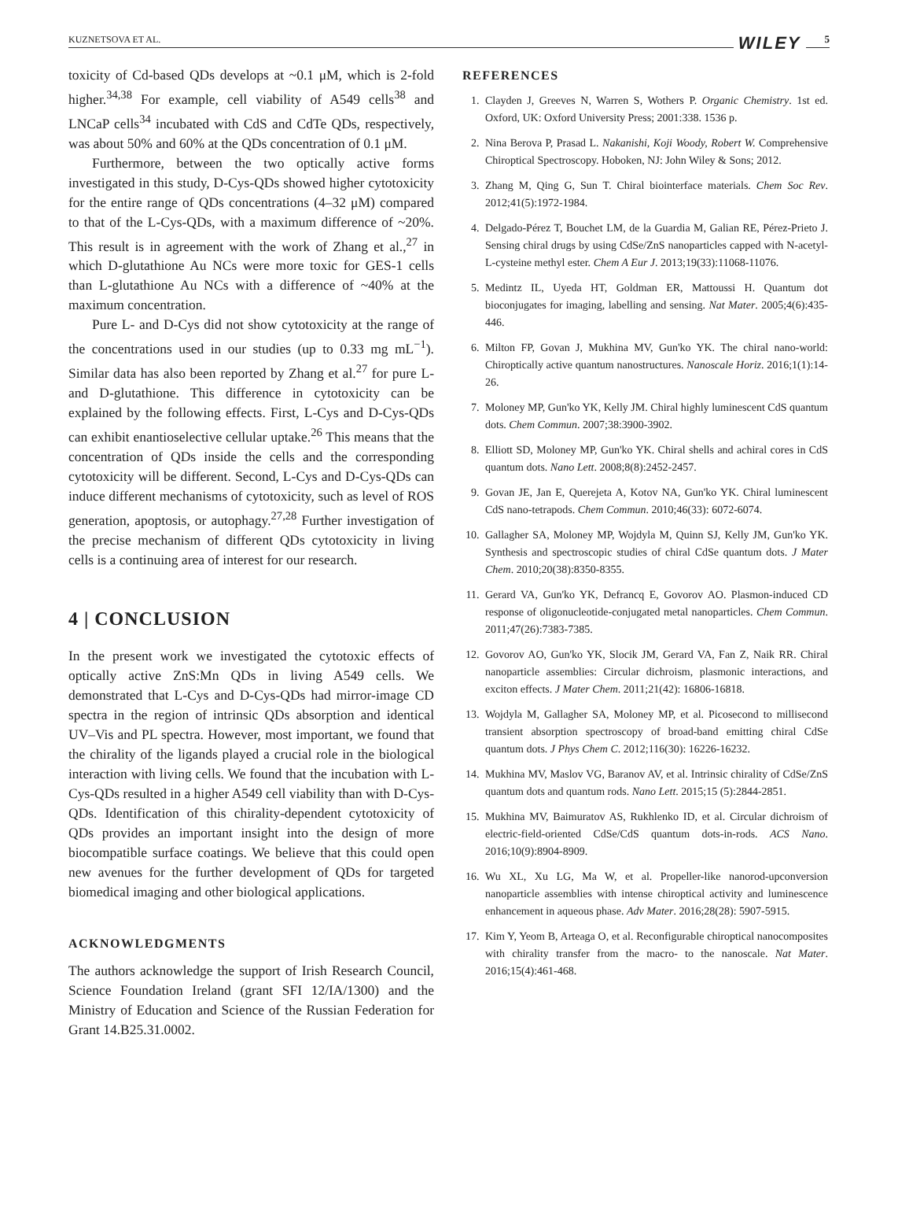KUZNETSOVA ET AL. WILEY 5
toxicity of Cd-based QDs develops at ~0.1 μM, which is 2-fold higher.<sup>34,38</sup> For example, cell viability of A549 cells<sup>38</sup> and LNCaP cells<sup>34</sup> incubated with CdS and CdTe QDs, respectively, was about 50% and 60% at the QDs concentration of 0.1 μM.
Furthermore, between the two optically active forms investigated in this study, D-Cys-QDs showed higher cytotoxicity for the entire range of QDs concentrations (4–32 μM) compared to that of the L-Cys-QDs, with a maximum difference of ~20%. This result is in agreement with the work of Zhang et al.,<sup>27</sup> in which D-glutathione Au NCs were more toxic for GES-1 cells than L-glutathione Au NCs with a difference of ~40% at the maximum concentration.
Pure L- and D-Cys did not show cytotoxicity at the range of the concentrations used in our studies (up to 0.33 mg mL<sup>−1</sup>). Similar data has also been reported by Zhang et al.<sup>27</sup> for pure L- and D-glutathione. This difference in cytotoxicity can be explained by the following effects. First, L-Cys and D-Cys-QDs can exhibit enantioselective cellular uptake.<sup>26</sup> This means that the concentration of QDs inside the cells and the corresponding cytotoxicity will be different. Second, L-Cys and D-Cys-QDs can induce different mechanisms of cytotoxicity, such as level of ROS generation, apoptosis, or autophagy.<sup>27,28</sup> Further investigation of the precise mechanism of different QDs cytotoxicity in living cells is a continuing area of interest for our research.
4 | CONCLUSION
In the present work we investigated the cytotoxic effects of optically active ZnS:Mn QDs in living A549 cells. We demonstrated that L-Cys and D-Cys-QDs had mirror-image CD spectra in the region of intrinsic QDs absorption and identical UV–Vis and PL spectra. However, most important, we found that the chirality of the ligands played a crucial role in the biological interaction with living cells. We found that the incubation with L-Cys-QDs resulted in a higher A549 cell viability than with D-Cys-QDs. Identification of this chirality-dependent cytotoxicity of QDs provides an important insight into the design of more biocompatible surface coatings. We believe that this could open new avenues for the further development of QDs for targeted biomedical imaging and other biological applications.
ACKNOWLEDGMENTS
The authors acknowledge the support of Irish Research Council, Science Foundation Ireland (grant SFI 12/IA/1300) and the Ministry of Education and Science of the Russian Federation for Grant 14.B25.31.0002.
REFERENCES
1. Clayden J, Greeves N, Warren S, Wothers P. Organic Chemistry. 1st ed. Oxford, UK: Oxford University Press; 2001:338. 1536 p.
2. Nina Berova P, Prasad L. Nakanishi, Koji Woody, Robert W. Comprehensive Chiroptical Spectroscopy. Hoboken, NJ: John Wiley & Sons; 2012.
3. Zhang M, Qing G, Sun T. Chiral biointerface materials. Chem Soc Rev. 2012;41(5):1972-1984.
4. Delgado-Pérez T, Bouchet LM, de la Guardia M, Galian RE, Pérez-Prieto J. Sensing chiral drugs by using CdSe/ZnS nanoparticles capped with N-acetyl-L-cysteine methyl ester. Chem A Eur J. 2013;19(33):11068-11076.
5. Medintz IL, Uyeda HT, Goldman ER, Mattoussi H. Quantum dot bioconjugates for imaging, labelling and sensing. Nat Mater. 2005;4(6):435-446.
6. Milton FP, Govan J, Mukhina MV, Gun'ko YK. The chiral nano-world: Chiroptically active quantum nanostructures. Nanoscale Horiz. 2016;1(1):14-26.
7. Moloney MP, Gun'ko YK, Kelly JM. Chiral highly luminescent CdS quantum dots. Chem Commun. 2007;38:3900-3902.
8. Elliott SD, Moloney MP, Gun'ko YK. Chiral shells and achiral cores in CdS quantum dots. Nano Lett. 2008;8(8):2452-2457.
9. Govan JE, Jan E, Querejeta A, Kotov NA, Gun'ko YK. Chiral luminescent CdS nano-tetrapods. Chem Commun. 2010;46(33): 6072-6074.
10. Gallagher SA, Moloney MP, Wojdyla M, Quinn SJ, Kelly JM, Gun'ko YK. Synthesis and spectroscopic studies of chiral CdSe quantum dots. J Mater Chem. 2010;20(38):8350-8355.
11. Gerard VA, Gun'ko YK, Defrancq E, Govorov AO. Plasmon-induced CD response of oligonucleotide-conjugated metal nanoparticles. Chem Commun. 2011;47(26):7383-7385.
12. Govorov AO, Gun'ko YK, Slocik JM, Gerard VA, Fan Z, Naik RR. Chiral nanoparticle assemblies: Circular dichroism, plasmonic interactions, and exciton effects. J Mater Chem. 2011;21(42): 16806-16818.
13. Wojdyla M, Gallagher SA, Moloney MP, et al. Picosecond to millisecond transient absorption spectroscopy of broad-band emitting chiral CdSe quantum dots. J Phys Chem C. 2012;116(30): 16226-16232.
14. Mukhina MV, Maslov VG, Baranov AV, et al. Intrinsic chirality of CdSe/ZnS quantum dots and quantum rods. Nano Lett. 2015;15 (5):2844-2851.
15. Mukhina MV, Baimuratov AS, Rukhlenko ID, et al. Circular dichroism of electric-field-oriented CdSe/CdS quantum dots-in-rods. ACS Nano. 2016;10(9):8904-8909.
16. Wu XL, Xu LG, Ma W, et al. Propeller-like nanorod-upconversion nanoparticle assemblies with intense chiroptical activity and luminescence enhancement in aqueous phase. Adv Mater. 2016;28(28): 5907-5915.
17. Kim Y, Yeom B, Arteaga O, et al. Reconfigurable chiroptical nanocomposites with chirality transfer from the macro- to the nanoscale. Nat Mater. 2016;15(4):461-468.